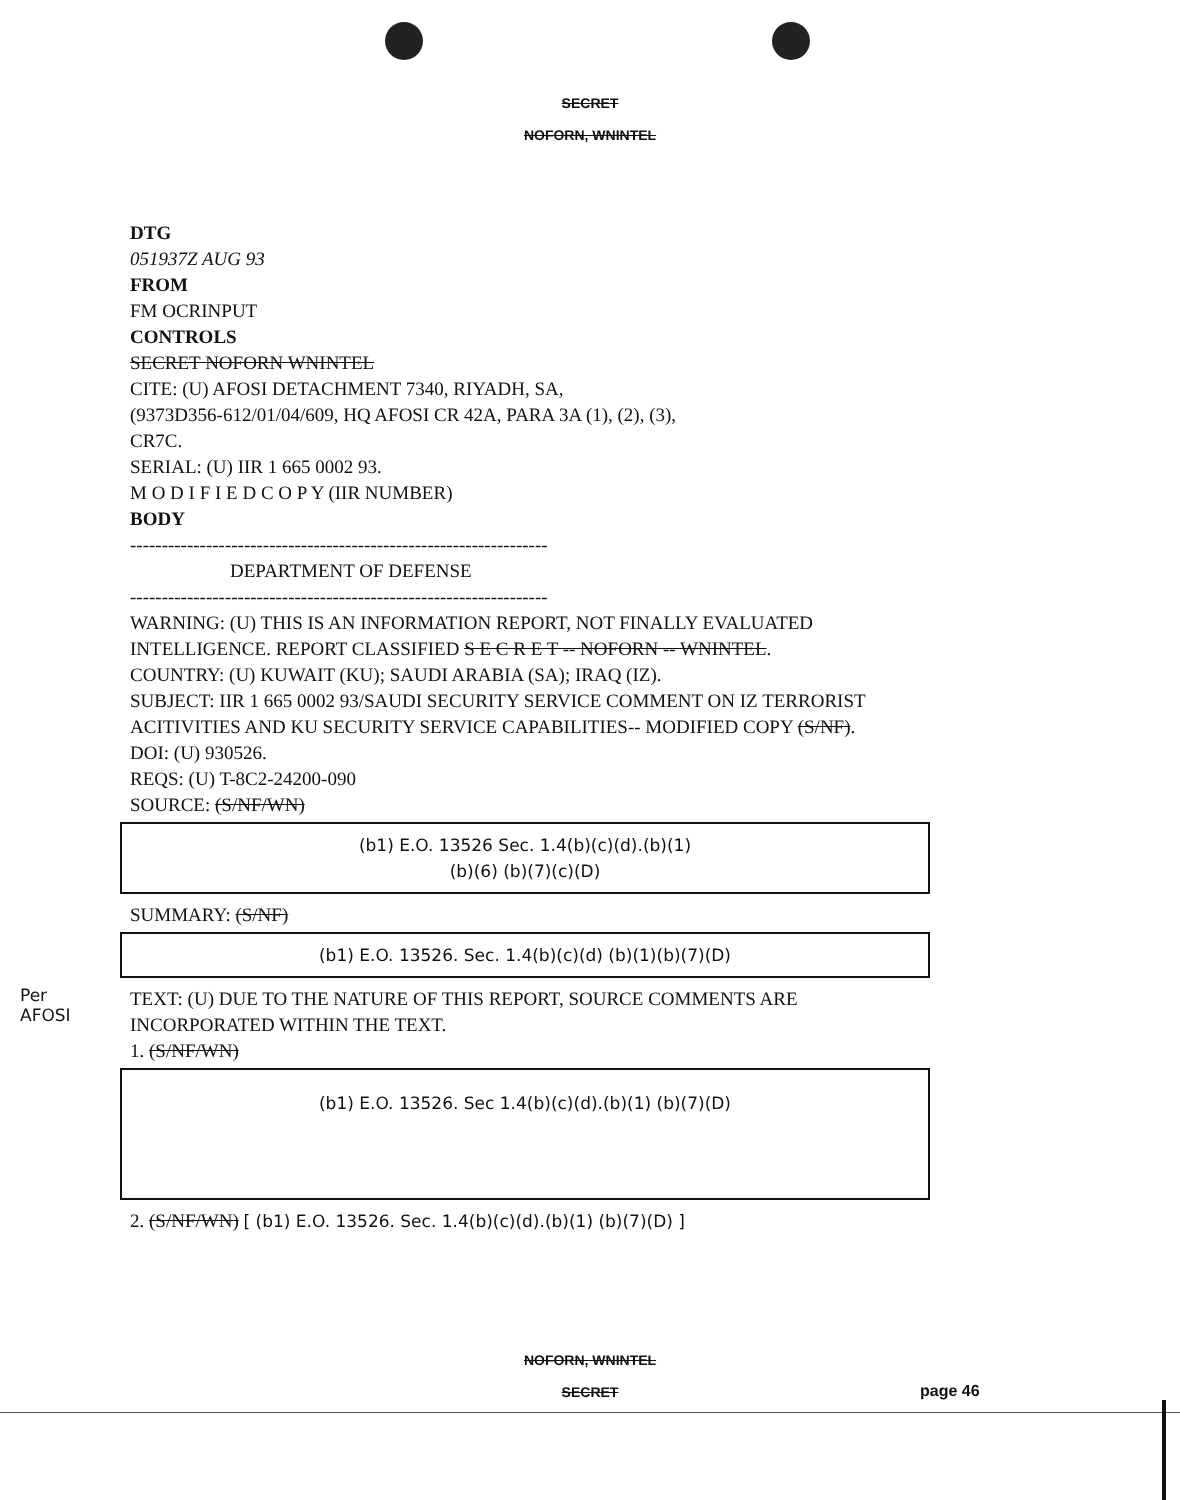SECRET
NOFORN, WNINTEL
DTG
051937Z AUG 93
FROM
FM OCRINPUT
CONTROLS
SECRET NOFORN WNINTEL
CITE: (U) AFOSI DETACHMENT 7340, RIYADH, SA,
(9373D356-612/01/04/609, HQ AFOSI CR 42A, PARA 3A (1), (2), (3),
CR7C.
SERIAL: (U) IIR 1 665 0002 93.
M O D I F I E D C O P Y (IIR NUMBER)
BODY
------------------------------------------------------------------
DEPARTMENT OF DEFENSE
------------------------------------------------------------------
WARNING: (U) THIS IS AN INFORMATION REPORT, NOT FINALLY EVALUATED INTELLIGENCE. REPORT CLASSIFIED S E C R E T -- NOFORN -- WNINTEL.
COUNTRY: (U) KUWAIT (KU); SAUDI ARABIA (SA); IRAQ (IZ).
SUBJECT: IIR 1 665 0002 93/SAUDI SECURITY SERVICE COMMENT ON IZ TERRORIST ACITIVITIES AND KU SECURITY SERVICE CAPABILITIES-- MODIFIED COPY (S/NF).
DOI: (U) 930526.
REQS: (U) T-8C2-24200-090
SOURCE: (S/NF/WN)
(b1) E.O. 13526 Sec. 1.4(b)(c)(d).(b)(1)
(b)(6) (b)(7)(c)(D)
SUMMARY: (S/NF)
(b1) E.O. 13526. Sec. 1.4(b)(c)(d) (b)(1)(b)(7)(D)
TEXT: (U) DUE TO THE NATURE OF THIS REPORT, SOURCE COMMENTS ARE INCORPORATED WITHIN THE TEXT.
1. (S/NF/WN)
(b1) E.O. 13526. Sec 1.4(b)(c)(d).(b)(1) (b)(7)(D)
2. (S/NF/WN) [ (b1) E.O. 13526. Sec. 1.4(b)(c)(d).(b)(1) (b)(7)(D) ]
Per
AFOSI
NOFORN, WNINTEL
SECRET
page 46